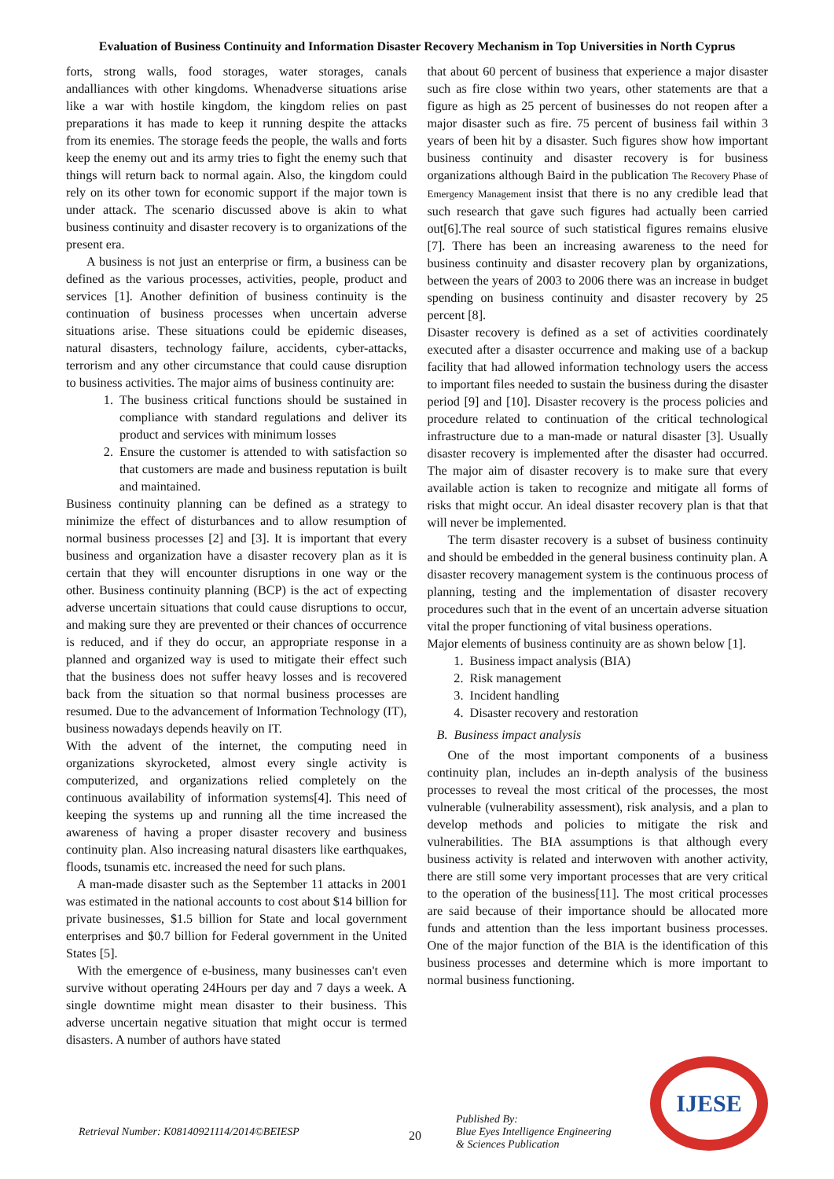Evaluation of Business Continuity and Information Disaster Recovery Mechanism in Top Universities in North Cyprus
forts, strong walls, food storages, water storages, canals andalliances with other kingdoms. Whenadverse situations arise like a war with hostile kingdom, the kingdom relies on past preparations it has made to keep it running despite the attacks from its enemies. The storage feeds the people, the walls and forts keep the enemy out and its army tries to fight the enemy such that things will return back to normal again. Also, the kingdom could rely on its other town for economic support if the major town is under attack. The scenario discussed above is akin to what business continuity and disaster recovery is to organizations of the present era.
A business is not just an enterprise or firm, a business can be defined as the various processes, activities, people, product and services [1]. Another definition of business continuity is the continuation of business processes when uncertain adverse situations arise. These situations could be epidemic diseases, natural disasters, technology failure, accidents, cyber-attacks, terrorism and any other circumstance that could cause disruption to business activities. The major aims of business continuity are:
1. The business critical functions should be sustained in compliance with standard regulations and deliver its product and services with minimum losses
2. Ensure the customer is attended to with satisfaction so that customers are made and business reputation is built and maintained.
Business continuity planning can be defined as a strategy to minimize the effect of disturbances and to allow resumption of normal business processes [2] and [3]. It is important that every business and organization have a disaster recovery plan as it is certain that they will encounter disruptions in one way or the other. Business continuity planning (BCP) is the act of expecting adverse uncertain situations that could cause disruptions to occur, and making sure they are prevented or their chances of occurrence is reduced, and if they do occur, an appropriate response in a planned and organized way is used to mitigate their effect such that the business does not suffer heavy losses and is recovered back from the situation so that normal business processes are resumed. Due to the advancement of Information Technology (IT), business nowadays depends heavily on IT.
With the advent of the internet, the computing need in organizations skyrocketed, almost every single activity is computerized, and organizations relied completely on the continuous availability of information systems[4]. This need of keeping the systems up and running all the time increased the awareness of having a proper disaster recovery and business continuity plan. Also increasing natural disasters like earthquakes, floods, tsunamis etc. increased the need for such plans.
A man-made disaster such as the September 11 attacks in 2001 was estimated in the national accounts to cost about $14 billion for private businesses, $1.5 billion for State and local government enterprises and $0.7 billion for Federal government in the United States [5].
With the emergence of e-business, many businesses can't even survive without operating 24Hours per day and 7 days a week. A single downtime might mean disaster to their business. This adverse uncertain negative situation that might occur is termed disasters. A number of authors have stated
that about 60 percent of business that experience a major disaster such as fire close within two years, other statements are that a figure as high as 25 percent of businesses do not reopen after a major disaster such as fire. 75 percent of business fail within 3 years of been hit by a disaster. Such figures show how important business continuity and disaster recovery is for business organizations although Baird in the publication The Recovery Phase of Emergency Management insist that there is no any credible lead that such research that gave such figures had actually been carried out[6].The real source of such statistical figures remains elusive [7]. There has been an increasing awareness to the need for business continuity and disaster recovery plan by organizations, between the years of 2003 to 2006 there was an increase in budget spending on business continuity and disaster recovery by 25 percent [8].
Disaster recovery is defined as a set of activities coordinately executed after a disaster occurrence and making use of a backup facility that had allowed information technology users the access to important files needed to sustain the business during the disaster period [9] and [10]. Disaster recovery is the process policies and procedure related to continuation of the critical technological infrastructure due to a man-made or natural disaster [3]. Usually disaster recovery is implemented after the disaster had occurred. The major aim of disaster recovery is to make sure that every available action is taken to recognize and mitigate all forms of risks that might occur. An ideal disaster recovery plan is that that will never be implemented.
The term disaster recovery is a subset of business continuity and should be embedded in the general business continuity plan. A disaster recovery management system is the continuous process of planning, testing and the implementation of disaster recovery procedures such that in the event of an uncertain adverse situation vital the proper functioning of vital business operations.
Major elements of business continuity are as shown below [1].
1. Business impact analysis (BIA)
2. Risk management
3. Incident handling
4. Disaster recovery and restoration
B. Business impact analysis
One of the most important components of a business continuity plan, includes an in-depth analysis of the business processes to reveal the most critical of the processes, the most vulnerable (vulnerability assessment), risk analysis, and a plan to develop methods and policies to mitigate the risk and vulnerabilities. The BIA assumptions is that although every business activity is related and interwoven with another activity, there are still some very important processes that are very critical to the operation of the business[11]. The most critical processes are said because of their importance should be allocated more funds and attention than the less important business processes. One of the major function of the BIA is the identification of this business processes and determine which is more important to normal business functioning.
Retrieval Number: K08140921114/2014©BEIESP
20
Published By:
Blue Eyes Intelligence Engineering
& Sciences Publication
IJESE